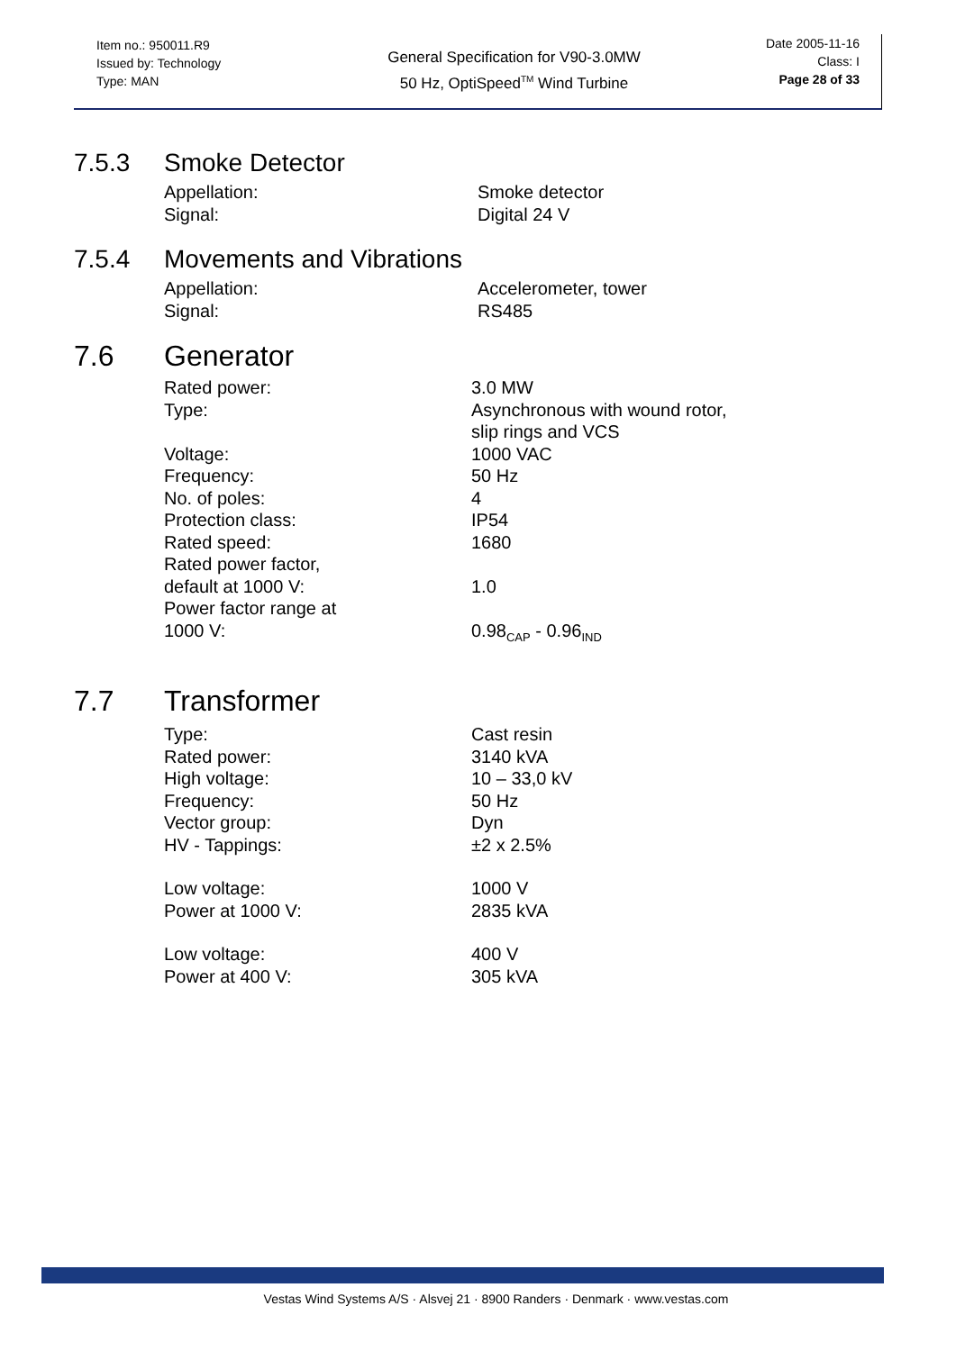Item no.: 950011.R9
Issued by: Technology
Type: MAN
General Specification for V90-3.0MW
50 Hz, OptiSpeed<sup>TM</sup> Wind Turbine
Date 2005-11-16
Class: I
Page 28 of 33
7.5.3 Smoke Detector
| Appellation: | Smoke detector |
| Signal: | Digital 24 V |
7.5.4 Movements and Vibrations
| Appellation: | Accelerometer, tower |
| Signal: | RS485 |
7.6 Generator
| Rated power: | 3.0 MW |
| Type: | Asynchronous with wound rotor, slip rings and VCS |
| Voltage: | 1000 VAC |
| Frequency: | 50 Hz |
| No. of poles: | 4 |
| Protection class: | IP54 |
| Rated speed: | 1680 |
| Rated power factor, default at 1000 V: | 1.0 |
| Power factor range at 1000 V: | 0.98<sub>CAP</sub> - 0.96<sub>IND</sub> |
7.7 Transformer
| Type: | Cast resin |
| Rated power: | 3140 kVA |
| High voltage: | 10 – 33,0 kV |
| Frequency: | 50 Hz |
| Vector group: | Dyn |
| HV - Tappings: | ±2 x 2.5% |
| Low voltage: | 1000 V |
| Power at 1000 V: | 2835 kVA |
| Low voltage: | 400 V |
| Power at 400 V: | 305 kVA |
Vestas Wind Systems A/S · Alsvej 21 · 8900 Randers · Denmark · www.vestas.com